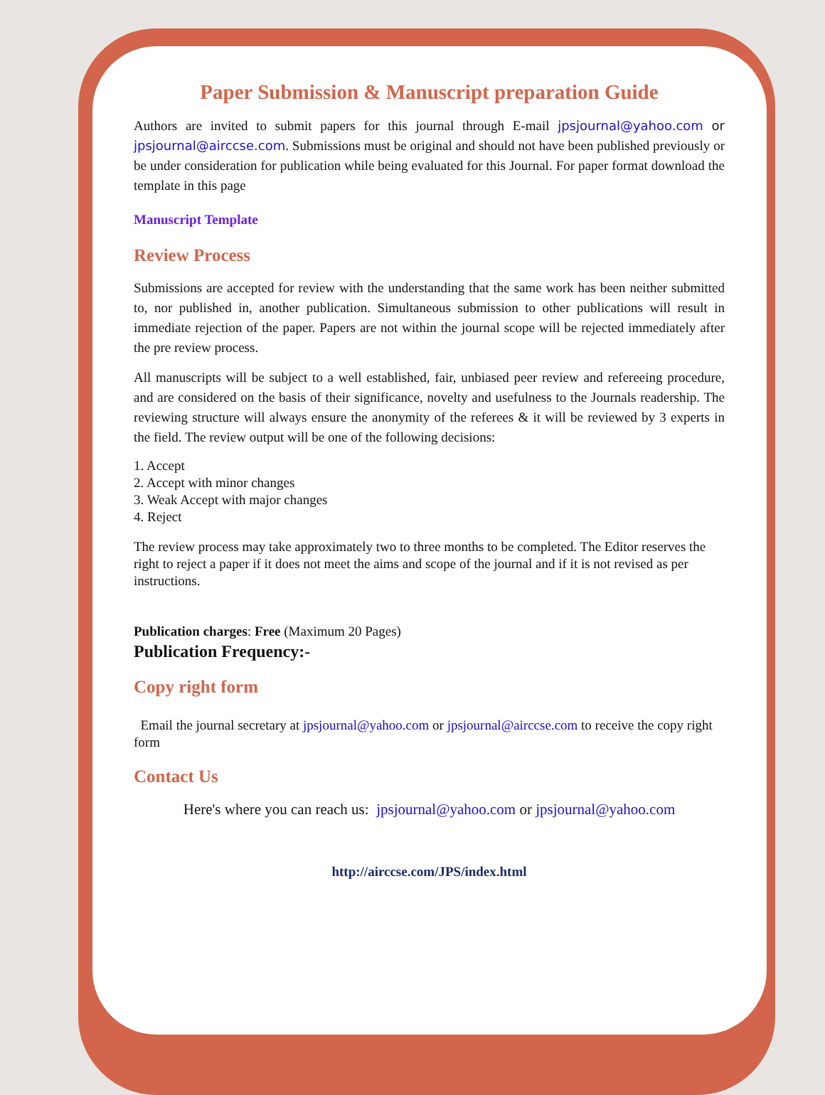Paper Submission & Manuscript preparation Guide
Authors are invited to submit papers for this journal through E-mail jpsjournal@yahoo.com or jpsjournal@airccse.com. Submissions must be original and should not have been published previously or be under consideration for publication while being evaluated for this Journal. For paper format download the template in this page
Manuscript Template
Review Process
Submissions are accepted for review with the understanding that the same work has been neither submitted to, nor published in, another publication. Simultaneous submission to other publications will result in immediate rejection of the paper. Papers are not within the journal scope will be rejected immediately after the pre review process.
All manuscripts will be subject to a well established, fair, unbiased peer review and refereeing procedure, and are considered on the basis of their significance, novelty and usefulness to the Journals readership. The reviewing structure will always ensure the anonymity of the referees & it will be reviewed by 3 experts in the field. The review output will be one of the following decisions:
1. Accept
2. Accept with minor changes
3. Weak Accept with major changes
4. Reject
The review process may take approximately two to three months to be completed. The Editor reserves the right to reject a paper if it does not meet the aims and scope of the journal and if it is not revised as per instructions.
Publication charges: Free (Maximum 20 Pages)
Publication Frequency:-
Copy right form
Email the journal secretary at jpsjournal@yahoo.com or jpsjournal@airccse.com to receive the copy right form
Contact Us
Here's where you can reach us: jpsjournal@yahoo.com or jpsjournal@yahoo.com
http://airccse.com/JPS/index.html